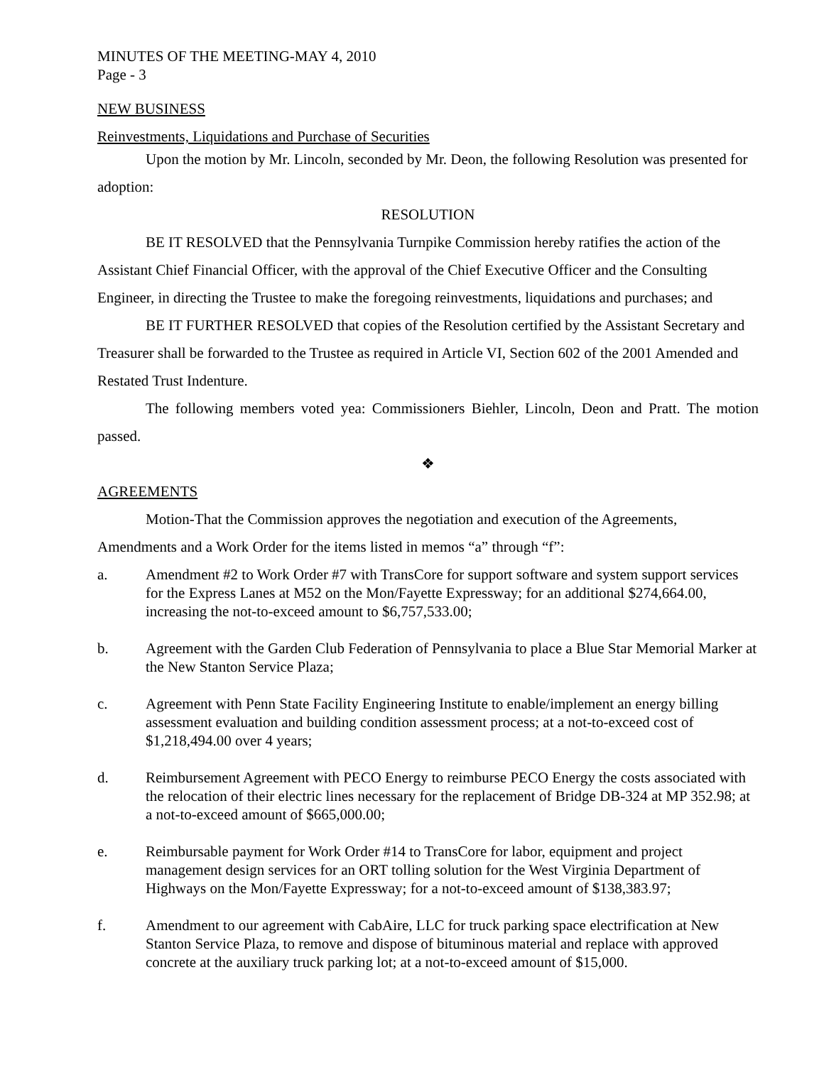MINUTES OF THE MEETING-MAY 4, 2010
Page - 3
NEW BUSINESS
Reinvestments, Liquidations and Purchase of Securities
Upon the motion by Mr. Lincoln, seconded by Mr. Deon, the following Resolution was presented for adoption:
RESOLUTION
BE IT RESOLVED that the Pennsylvania Turnpike Commission hereby ratifies the action of the Assistant Chief Financial Officer, with the approval of the Chief Executive Officer and the Consulting Engineer, in directing the Trustee to make the foregoing reinvestments, liquidations and purchases; and
BE IT FURTHER RESOLVED that copies of the Resolution certified by the Assistant Secretary and Treasurer shall be forwarded to the Trustee as required in Article VI, Section 602 of the 2001 Amended and Restated Trust Indenture.
The following members voted yea: Commissioners Biehler, Lincoln, Deon and Pratt. The motion passed.
❖
AGREEMENTS
Motion-That the Commission approves the negotiation and execution of the Agreements, Amendments and a Work Order for the items listed in memos “a” through “f”:
a. Amendment #2 to Work Order #7 with TransCore for support software and system support services for the Express Lanes at M52 on the Mon/Fayette Expressway; for an additional $274,664.00, increasing the not-to-exceed amount to $6,757,533.00;
b. Agreement with the Garden Club Federation of Pennsylvania to place a Blue Star Memorial Marker at the New Stanton Service Plaza;
c. Agreement with Penn State Facility Engineering Institute to enable/implement an energy billing assessment evaluation and building condition assessment process; at a not-to-exceed cost of $1,218,494.00 over 4 years;
d. Reimbursement Agreement with PECO Energy to reimburse PECO Energy the costs associated with the relocation of their electric lines necessary for the replacement of Bridge DB-324 at MP 352.98; at a not-to-exceed amount of $665,000.00;
e. Reimbursable payment for Work Order #14 to TransCore for labor, equipment and project management design services for an ORT tolling solution for the West Virginia Department of Highways on the Mon/Fayette Expressway; for a not-to-exceed amount of $138,383.97;
f. Amendment to our agreement with CabAire, LLC for truck parking space electrification at New Stanton Service Plaza, to remove and dispose of bituminous material and replace with approved concrete at the auxiliary truck parking lot; at a not-to-exceed amount of $15,000.